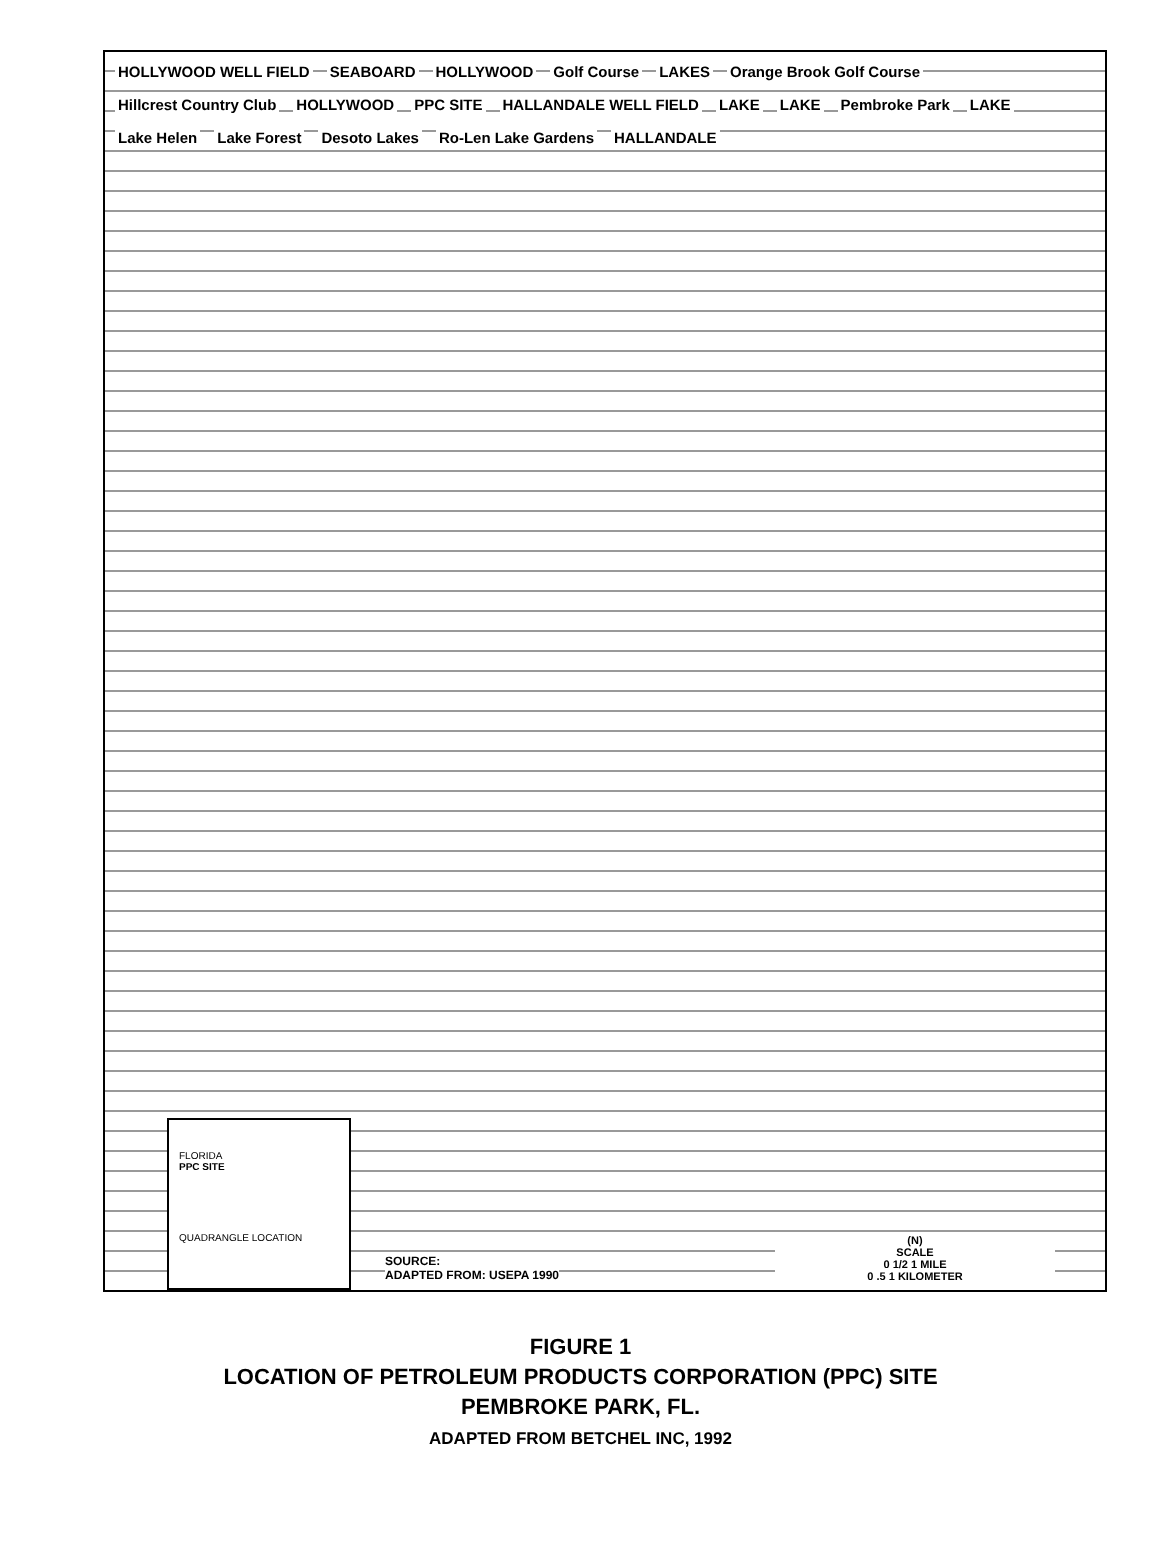HOLLYWOOD WELL FIELD SEABOARD HOLLYWOOD Golf Course LAKES Orange Brook Golf Course Hillcrest Country Club HOLLYWOOD PPC SITE HALLANDALE WELL FIELD LAKE LAKE Pembroke Park LAKE Lake Helen Lake Forest Desoto Lakes Ro-Len Lake Gardens HALLANDALE
FLORIDA
PPC SITE
QUADRANGLE LOCATION
SOURCE:
ADAPTED FROM: USEPA 1990
(N)
SCALE
0 1/2 1 MILE
0 .5 1 KILOMETER
FIGURE 1
LOCATION OF PETROLEUM PRODUCTS CORPORATION (PPC) SITE
PEMBROKE PARK, FL.
ADAPTED FROM BETCHEL INC, 1992